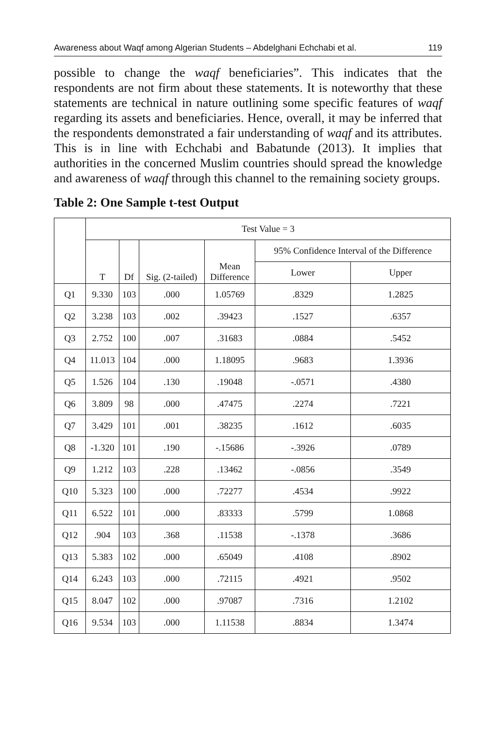Awareness about Waqf among Algerian Students – Abdelghani Echchabi et al. 119
possible to change the waqf beneficiaries”. This indicates that the respondents are not firm about these statements. It is noteworthy that these statements are technical in nature outlining some specific features of waqf regarding its assets and beneficiaries. Hence, overall, it may be inferred that the respondents demonstrated a fair understanding of waqf and its attributes. This is in line with Echchabi and Babatunde (2013). It implies that authorities in the concerned Muslim countries should spread the knowledge and awareness of waqf through this channel to the remaining society groups.
Table 2: One Sample t-test Output
| | Test Value = 3 | | | | | |
| --- | --- | --- | --- | --- | --- | --- |
| | T | Df | Sig. (2-tailed) | Mean Difference | 95% Confidence Interval of the Difference | |
| | | | | | Lower | Upper |
| Q1 | 9.330 | 103 | .000 | 1.05769 | .8329 | 1.2825 |
| Q2 | 3.238 | 103 | .002 | .39423 | .1527 | .6357 |
| Q3 | 2.752 | 100 | .007 | .31683 | .0884 | .5452 |
| Q4 | 11.013 | 104 | .000 | 1.18095 | .9683 | 1.3936 |
| Q5 | 1.526 | 104 | .130 | .19048 | -.0571 | .4380 |
| Q6 | 3.809 | 98 | .000 | .47475 | .2274 | .7221 |
| Q7 | 3.429 | 101 | .001 | .38235 | .1612 | .6035 |
| Q8 | -1.320 | 101 | .190 | -.15686 | -.3926 | .0789 |
| Q9 | 1.212 | 103 | .228 | .13462 | -.0856 | .3549 |
| Q10 | 5.323 | 100 | .000 | .72277 | .4534 | .9922 |
| Q11 | 6.522 | 101 | .000 | .83333 | .5799 | 1.0868 |
| Q12 | .904 | 103 | .368 | .11538 | -.1378 | .3686 |
| Q13 | 5.383 | 102 | .000 | .65049 | .4108 | .8902 |
| Q14 | 6.243 | 103 | .000 | .72115 | .4921 | .9502 |
| Q15 | 8.047 | 102 | .000 | .97087 | .7316 | 1.2102 |
| Q16 | 9.534 | 103 | .000 | 1.11538 | .8834 | 1.3474 |